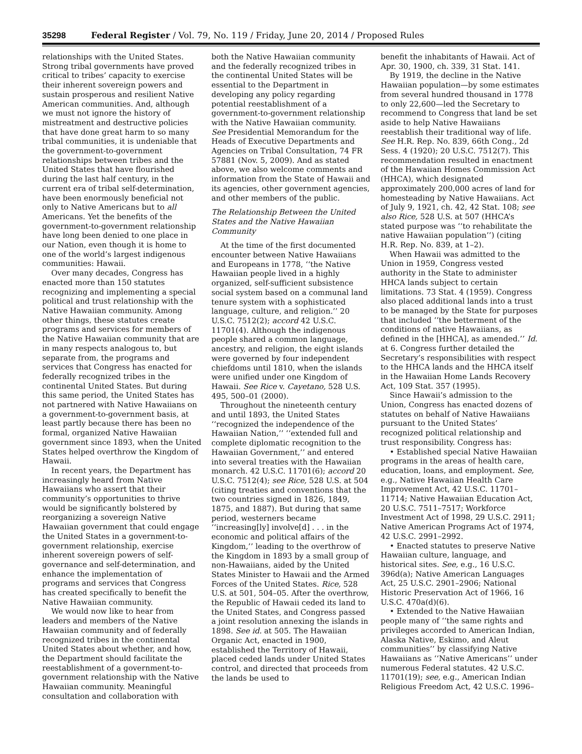35298 Federal Register / Vol. 79, No. 119 / Friday, June 20, 2014 / Proposed Rules
relationships with the United States. Strong tribal governments have proved critical to tribes’ capacity to exercise their inherent sovereign powers and sustain prosperous and resilient Native American communities. And, although we must not ignore the history of mistreatment and destructive policies that have done great harm to so many tribal communities, it is undeniable that the government-to-government relationships between tribes and the United States that have flourished during the last half century, in the current era of tribal self-determination, have been enormously beneficial not only to Native Americans but to all Americans. Yet the benefits of the government-to-government relationship have long been denied to one place in our Nation, even though it is home to one of the world’s largest indigenous communities: Hawaii.
Over many decades, Congress has enacted more than 150 statutes recognizing and implementing a special political and trust relationship with the Native Hawaiian community. Among other things, these statutes create programs and services for members of the Native Hawaiian community that are in many respects analogous to, but separate from, the programs and services that Congress has enacted for federally recognized tribes in the continental United States. But during this same period, the United States has not partnered with Native Hawaiians on a government-to-government basis, at least partly because there has been no formal, organized Native Hawaiian government since 1893, when the United States helped overthrow the Kingdom of Hawaii.
In recent years, the Department has increasingly heard from Native Hawaiians who assert that their community’s opportunities to thrive would be significantly bolstered by reorganizing a sovereign Native Hawaiian government that could engage the United States in a government-to-government relationship, exercise inherent sovereign powers of self-governance and self-determination, and enhance the implementation of programs and services that Congress has created specifically to benefit the Native Hawaiian community.
We would now like to hear from leaders and members of the Native Hawaiian community and of federally recognized tribes in the continental United States about whether, and how, the Department should facilitate the reestablishment of a government-to-government relationship with the Native Hawaiian community. Meaningful consultation and collaboration with
both the Native Hawaiian community and the federally recognized tribes in the continental United States will be essential to the Department in developing any policy regarding potential reestablishment of a government-to-government relationship with the Native Hawaiian community. See Presidential Memorandum for the Heads of Executive Departments and Agencies on Tribal Consultation, 74 FR 57881 (Nov. 5, 2009). And as stated above, we also welcome comments and information from the State of Hawaii and its agencies, other government agencies, and other members of the public.
The Relationship Between the United States and the Native Hawaiian Community
At the time of the first documented encounter between Native Hawaiians and Europeans in 1778, ‘‘the Native Hawaiian people lived in a highly organized, self-sufficient subsistence social system based on a communal land tenure system with a sophisticated language, culture, and religion.’’ 20 U.S.C. 7512(2); accord 42 U.S.C. 11701(4). Although the indigenous people shared a common language, ancestry, and religion, the eight islands were governed by four independent chiefdoms until 1810, when the islands were unified under one Kingdom of Hawaii. See Rice v. Cayetano, 528 U.S. 495, 500–01 (2000).
Throughout the nineteenth century and until 1893, the United States ‘‘recognized the independence of the Hawaiian Nation,’’ ‘‘extended full and complete diplomatic recognition to the Hawaiian Government,’’ and entered into several treaties with the Hawaiian monarch. 42 U.S.C. 11701(6); accord 20 U.S.C. 7512(4); see Rice, 528 U.S. at 504 (citing treaties and conventions that the two countries signed in 1826, 1849, 1875, and 1887). But during that same period, westerners became ‘‘increasing[ly] involve[d] . . . in the economic and political affairs of the Kingdom,’’ leading to the overthrow of the Kingdom in 1893 by a small group of non-Hawaiians, aided by the United States Minister to Hawaii and the Armed Forces of the United States. Rice, 528 U.S. at 501, 504–05. After the overthrow, the Republic of Hawaii ceded its land to the United States, and Congress passed a joint resolution annexing the islands in 1898. See id. at 505. The Hawaiian Organic Act, enacted in 1900, established the Territory of Hawaii, placed ceded lands under United States control, and directed that proceeds from the lands be used to
benefit the inhabitants of Hawaii. Act of Apr. 30, 1900, ch. 339, 31 Stat. 141.
By 1919, the decline in the Native Hawaiian population—by some estimates from several hundred thousand in 1778 to only 22,600—led the Secretary to recommend to Congress that land be set aside to help Native Hawaiians reestablish their traditional way of life. See H.R. Rep. No. 839, 66th Cong., 2d Sess. 4 (1920); 20 U.S.C. 7512(7). This recommendation resulted in enactment of the Hawaiian Homes Commission Act (HHCA), which designated approximately 200,000 acres of land for homesteading by Native Hawaiians. Act of July 9, 1921, ch. 42, 42 Stat. 108; see also Rice, 528 U.S. at 507 (HHCA’s stated purpose was ‘‘to rehabilitate the native Hawaiian population’’) (citing H.R. Rep. No. 839, at 1–2).
When Hawaii was admitted to the Union in 1959, Congress vested authority in the State to administer HHCA lands subject to certain limitations. 73 Stat. 4 (1959). Congress also placed additional lands into a trust to be managed by the State for purposes that included ‘‘the betterment of the conditions of native Hawaiians, as defined in the [HHCA], as amended.’’ Id. at 6. Congress further detailed the Secretary’s responsibilities with respect to the HHCA lands and the HHCA itself in the Hawaiian Home Lands Recovery Act, 109 Stat. 357 (1995).
Since Hawaii’s admission to the Union, Congress has enacted dozens of statutes on behalf of Native Hawaiians pursuant to the United States’ recognized political relationship and trust responsibility. Congress has:
• Established special Native Hawaiian programs in the areas of health care, education, loans, and employment. See, e.g., Native Hawaiian Health Care Improvement Act, 42 U.S.C. 11701–11714; Native Hawaiian Education Act, 20 U.S.C. 7511–7517; Workforce Investment Act of 1998, 29 U.S.C. 2911; Native American Programs Act of 1974, 42 U.S.C. 2991–2992.
• Enacted statutes to preserve Native Hawaiian culture, language, and historical sites. See, e.g., 16 U.S.C. 396d(a); Native American Languages Act, 25 U.S.C. 2901–2906; National Historic Preservation Act of 1966, 16 U.S.C. 470a(d)(6).
• Extended to the Native Hawaiian people many of ‘‘the same rights and privileges accorded to American Indian, Alaska Native, Eskimo, and Aleut communities’’ by classifying Native Hawaiians as ‘‘Native Americans’’ under numerous Federal statutes. 42 U.S.C. 11701(19); see, e.g., American Indian Religious Freedom Act, 42 U.S.C. 1996–